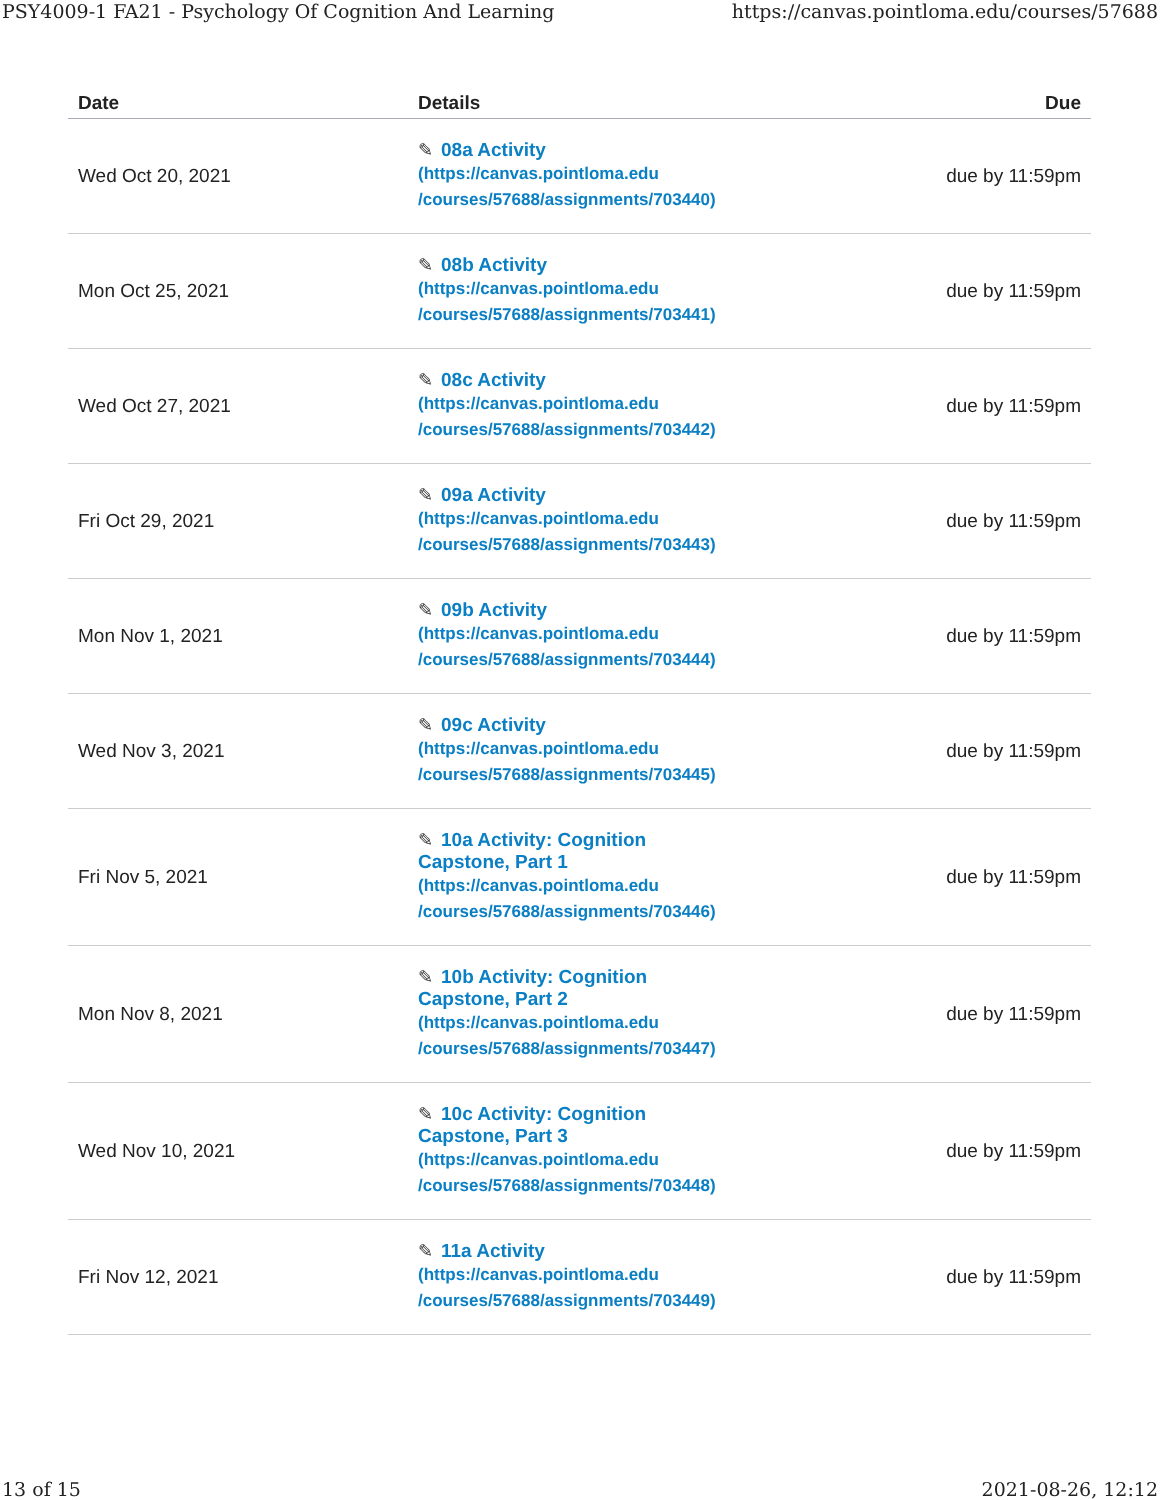PSY4009-1 FA21 - Psychology Of Cognition And Learning https://canvas.pointloma.edu/courses/57688
| Date | Details | Due |
| --- | --- | --- |
| Wed Oct 20, 2021 | ✎ 08a Activity (https://canvas.pointloma.edu /courses/57688/assignments/703440) | due by 11:59pm |
| Mon Oct 25, 2021 | ✎ 08b Activity (https://canvas.pointloma.edu /courses/57688/assignments/703441) | due by 11:59pm |
| Wed Oct 27, 2021 | ✎ 08c Activity (https://canvas.pointloma.edu /courses/57688/assignments/703442) | due by 11:59pm |
| Fri Oct 29, 2021 | ✎ 09a Activity (https://canvas.pointloma.edu /courses/57688/assignments/703443) | due by 11:59pm |
| Mon Nov 1, 2021 | ✎ 09b Activity (https://canvas.pointloma.edu /courses/57688/assignments/703444) | due by 11:59pm |
| Wed Nov 3, 2021 | ✎ 09c Activity (https://canvas.pointloma.edu /courses/57688/assignments/703445) | due by 11:59pm |
| Fri Nov 5, 2021 | ✎ 10a Activity: Cognition Capstone, Part 1 (https://canvas.pointloma.edu /courses/57688/assignments/703446) | due by 11:59pm |
| Mon Nov 8, 2021 | ✎ 10b Activity: Cognition Capstone, Part 2 (https://canvas.pointloma.edu /courses/57688/assignments/703447) | due by 11:59pm |
| Wed Nov 10, 2021 | ✎ 10c Activity: Cognition Capstone, Part 3 (https://canvas.pointloma.edu /courses/57688/assignments/703448) | due by 11:59pm |
| Fri Nov 12, 2021 | ✎ 11a Activity (https://canvas.pointloma.edu /courses/57688/assignments/703449) | due by 11:59pm |
13 of 15 2021-08-26, 12:12